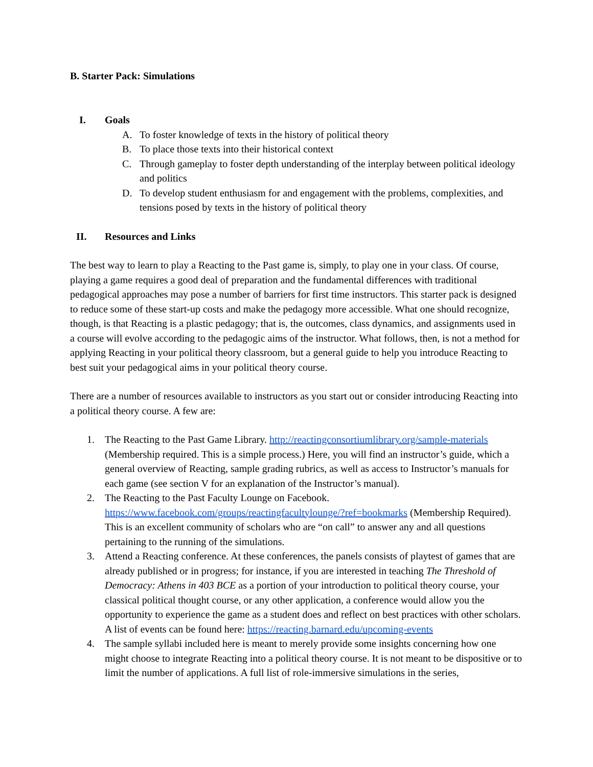B. Starter Pack: Simulations
I. Goals
A. To foster knowledge of texts in the history of political theory
B. To place those texts into their historical context
C. Through gameplay to foster depth understanding of the interplay between political ideology and politics
D. To develop student enthusiasm for and engagement with the problems, complexities, and tensions posed by texts in the history of political theory
II. Resources and Links
The best way to learn to play a Reacting to the Past game is, simply, to play one in your class. Of course, playing a game requires a good deal of preparation and the fundamental differences with traditional pedagogical approaches may pose a number of barriers for first time instructors. This starter pack is designed to reduce some of these start-up costs and make the pedagogy more accessible. What one should recognize, though, is that Reacting is a plastic pedagogy; that is, the outcomes, class dynamics, and assignments used in a course will evolve according to the pedagogic aims of the instructor. What follows, then, is not a method for applying Reacting in your political theory classroom, but a general guide to help you introduce Reacting to best suit your pedagogical aims in your political theory course.
There are a number of resources available to instructors as you start out or consider introducing Reacting into a political theory course. A few are:
1. The Reacting to the Past Game Library. http://reactingconsortiumlibrary.org/sample-materials (Membership required. This is a simple process.) Here, you will find an instructor’s guide, which a general overview of Reacting, sample grading rubrics, as well as access to Instructor’s manuals for each game (see section V for an explanation of the Instructor’s manual).
2. The Reacting to the Past Faculty Lounge on Facebook. https://www.facebook.com/groups/reactingfacultylounge/?ref=bookmarks (Membership Required). This is an excellent community of scholars who are “on call” to answer any and all questions pertaining to the running of the simulations.
3. Attend a Reacting conference. At these conferences, the panels consists of playtest of games that are already published or in progress; for instance, if you are interested in teaching The Threshold of Democracy: Athens in 403 BCE as a portion of your introduction to political theory course, your classical political thought course, or any other application, a conference would allow you the opportunity to experience the game as a student does and reflect on best practices with other scholars. A list of events can be found here: https://reacting.barnard.edu/upcoming-events
4. The sample syllabi included here is meant to merely provide some insights concerning how one might choose to integrate Reacting into a political theory course. It is not meant to be dispositive or to limit the number of applications. A full list of role-immersive simulations in the series,